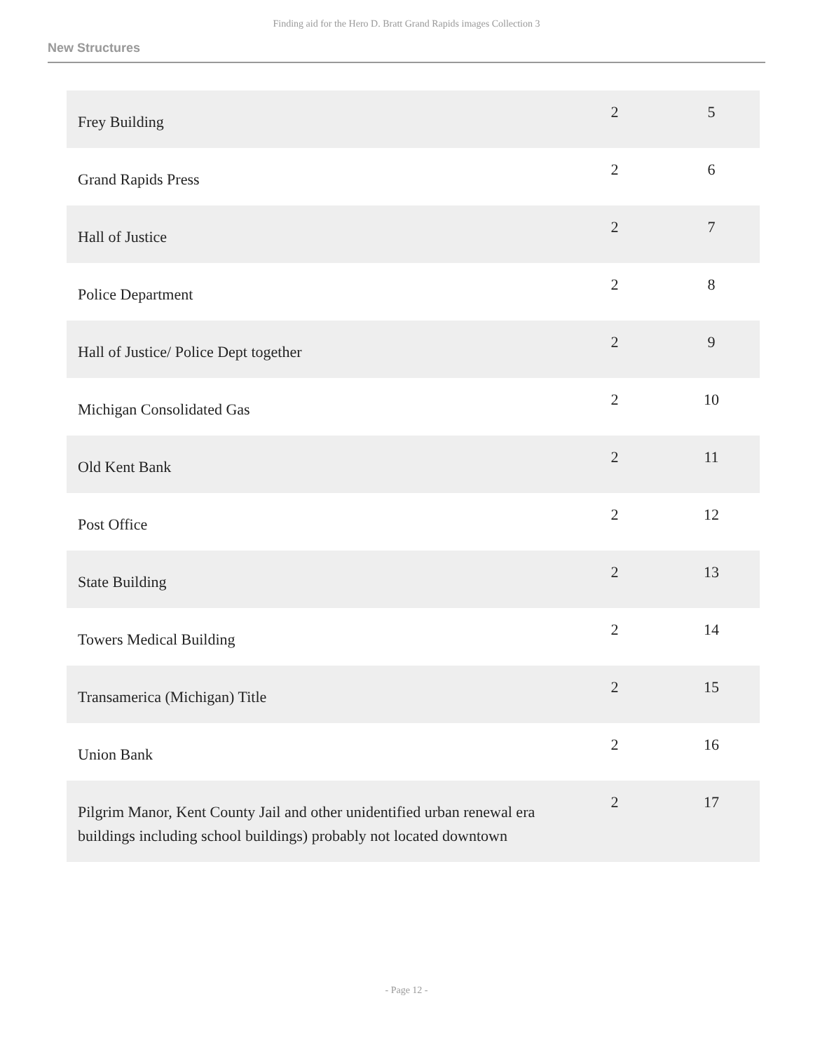Finding aid for the Hero D. Bratt Grand Rapids images Collection 3
New Structures
| Frey Building | 2 | 5 |
| Grand Rapids Press | 2 | 6 |
| Hall of Justice | 2 | 7 |
| Police Department | 2 | 8 |
| Hall of Justice/ Police Dept together | 2 | 9 |
| Michigan Consolidated Gas | 2 | 10 |
| Old Kent Bank | 2 | 11 |
| Post Office | 2 | 12 |
| State Building | 2 | 13 |
| Towers Medical Building | 2 | 14 |
| Transamerica (Michigan) Title | 2 | 15 |
| Union Bank | 2 | 16 |
| Pilgrim Manor, Kent County Jail and other unidentified urban renewal era buildings including school buildings) probably not located downtown | 2 | 17 |
- Page 12 -